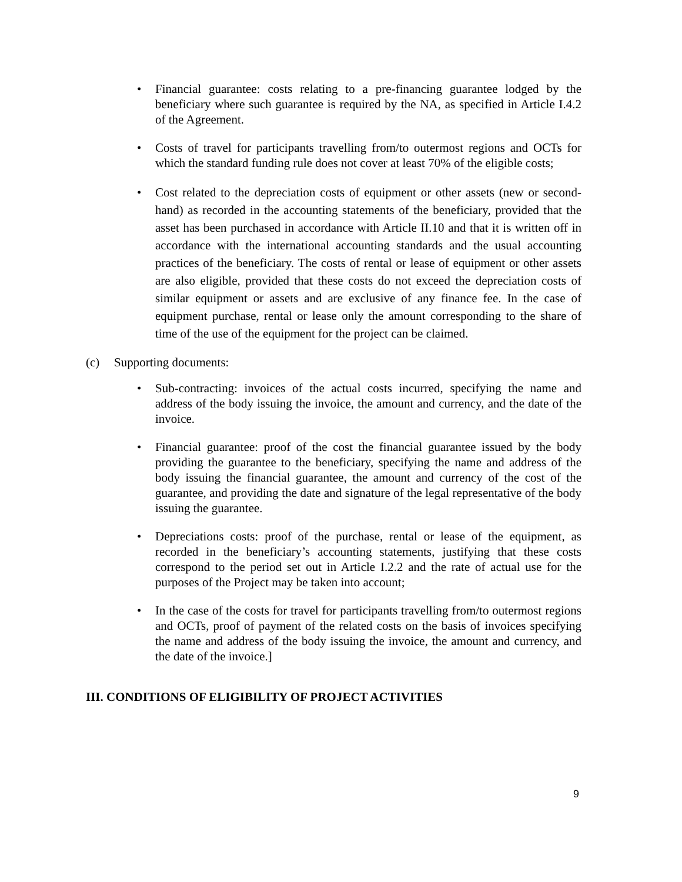• Financial guarantee: costs relating to a pre-financing guarantee lodged by the beneficiary where such guarantee is required by the NA, as specified in Article I.4.2 of the Agreement.
• Costs of travel for participants travelling from/to outermost regions and OCTs for which the standard funding rule does not cover at least 70% of the eligible costs;
• Cost related to the depreciation costs of equipment or other assets (new or second-hand) as recorded in the accounting statements of the beneficiary, provided that the asset has been purchased in accordance with Article II.10 and that it is written off in accordance with the international accounting standards and the usual accounting practices of the beneficiary. The costs of rental or lease of equipment or other assets are also eligible, provided that these costs do not exceed the depreciation costs of similar equipment or assets and are exclusive of any finance fee. In the case of equipment purchase, rental or lease only the amount corresponding to the share of time of the use of the equipment for the project can be claimed.
(c) Supporting documents:
• Sub-contracting: invoices of the actual costs incurred, specifying the name and address of the body issuing the invoice, the amount and currency, and the date of the invoice.
• Financial guarantee: proof of the cost the financial guarantee issued by the body providing the guarantee to the beneficiary, specifying the name and address of the body issuing the financial guarantee, the amount and currency of the cost of the guarantee, and providing the date and signature of the legal representative of the body issuing the guarantee.
• Depreciations costs: proof of the purchase, rental or lease of the equipment, as recorded in the beneficiary’s accounting statements, justifying that these costs correspond to the period set out in Article I.2.2 and the rate of actual use for the purposes of the Project may be taken into account;
• In the case of the costs for travel for participants travelling from/to outermost regions and OCTs, proof of payment of the related costs on the basis of invoices specifying the name and address of the body issuing the invoice, the amount and currency, and the date of the invoice.]
III. CONDITIONS OF ELIGIBILITY OF PROJECT ACTIVITIES
9